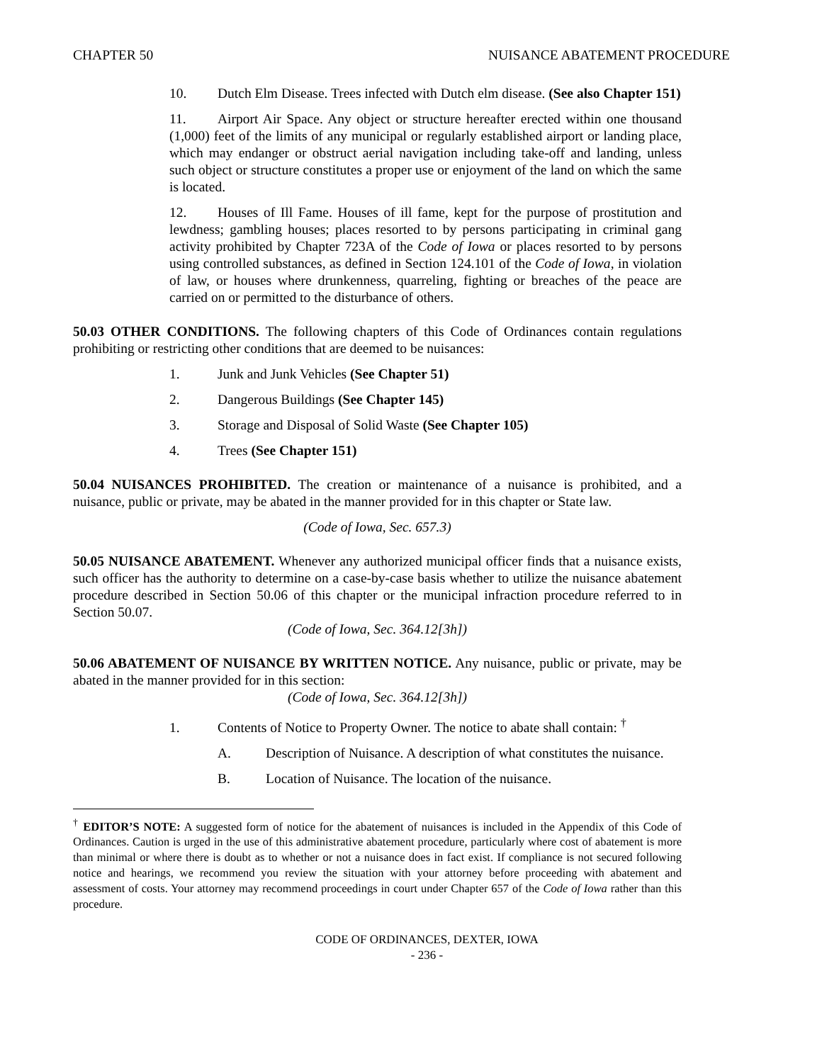CHAPTER 50 NUISANCE ABATEMENT PROCEDURE
10. Dutch Elm Disease. Trees infected with Dutch elm disease. (See also Chapter 151)
11. Airport Air Space. Any object or structure hereafter erected within one thousand (1,000) feet of the limits of any municipal or regularly established airport or landing place, which may endanger or obstruct aerial navigation including take-off and landing, unless such object or structure constitutes a proper use or enjoyment of the land on which the same is located.
12. Houses of Ill Fame. Houses of ill fame, kept for the purpose of prostitution and lewdness; gambling houses; places resorted to by persons participating in criminal gang activity prohibited by Chapter 723A of the Code of Iowa or places resorted to by persons using controlled substances, as defined in Section 124.101 of the Code of Iowa, in violation of law, or houses where drunkenness, quarreling, fighting or breaches of the peace are carried on or permitted to the disturbance of others.
50.03 OTHER CONDITIONS. The following chapters of this Code of Ordinances contain regulations prohibiting or restricting other conditions that are deemed to be nuisances:
1. Junk and Junk Vehicles (See Chapter 51)
2. Dangerous Buildings (See Chapter 145)
3. Storage and Disposal of Solid Waste (See Chapter 105)
4. Trees (See Chapter 151)
50.04 NUISANCES PROHIBITED. The creation or maintenance of a nuisance is prohibited, and a nuisance, public or private, may be abated in the manner provided for in this chapter or State law.
(Code of Iowa, Sec. 657.3)
50.05 NUISANCE ABATEMENT. Whenever any authorized municipal officer finds that a nuisance exists, such officer has the authority to determine on a case-by-case basis whether to utilize the nuisance abatement procedure described in Section 50.06 of this chapter or the municipal infraction procedure referred to in Section 50.07.
(Code of Iowa, Sec. 364.12[3h])
50.06 ABATEMENT OF NUISANCE BY WRITTEN NOTICE. Any nuisance, public or private, may be abated in the manner provided for in this section:
(Code of Iowa, Sec. 364.12[3h])
1. Contents of Notice to Property Owner. The notice to abate shall contain: <sup>†</sup>
A. Description of Nuisance. A description of what constitutes the nuisance.
B. Location of Nuisance. The location of the nuisance.
<sup>†</sup> EDITOR’S NOTE: A suggested form of notice for the abatement of nuisances is included in the Appendix of this Code of Ordinances. Caution is urged in the use of this administrative abatement procedure, particularly where cost of abatement is more than minimal or where there is doubt as to whether or not a nuisance does in fact exist. If compliance is not secured following notice and hearings, we recommend you review the situation with your attorney before proceeding with abatement and assessment of costs. Your attorney may recommend proceedings in court under Chapter 657 of the Code of Iowa rather than this procedure.
CODE OF ORDINANCES, DEXTER, IOWA
- 236 -